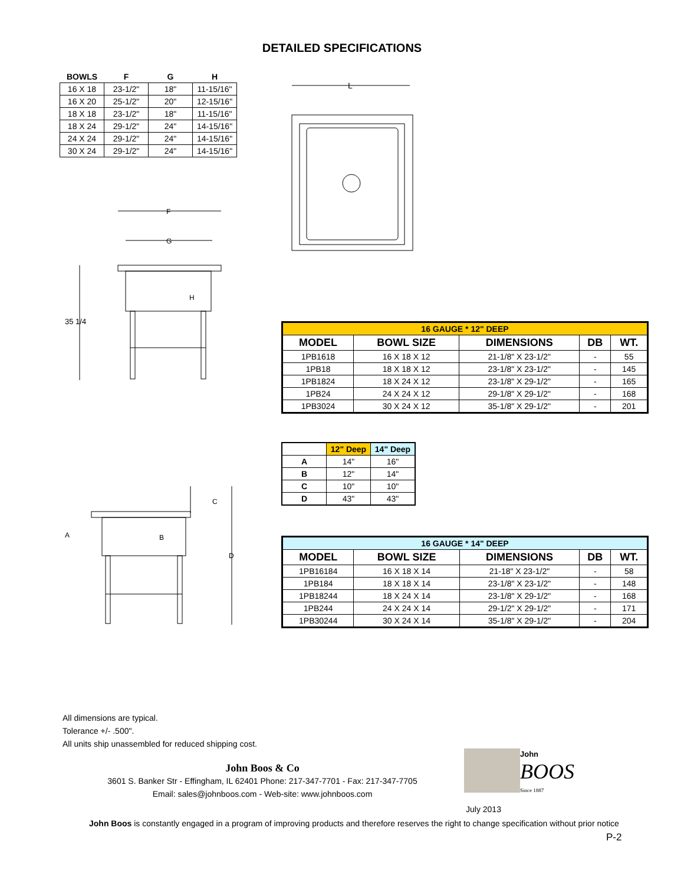DETAILED SPECIFICATIONS
| BOWLS | F | G | H |
| --- | --- | --- | --- |
| 16 X 18 | 23-1/2" | 18" | 11-15/16" |
| 16 X 20 | 25-1/2" | 20" | 12-15/16" |
| 18 X 18 | 23-1/2" | 18" | 11-15/16" |
| 18 X 24 | 29-1/2" | 24" | 14-15/16" |
| 24 X 24 | 29-1/2" | 24" | 14-15/16" |
| 30 X 24 | 29-1/2" | 24" | 14-15/16" |
L
F
G
H
35 1/4
| 16 GAUGE * 12" DEEP | | | | |
| MODEL | BOWL SIZE | DIMENSIONS | DB | WT. |
| 1PB1618 | 16 X 18 X 12 | 21-1/8" X 23-1/2" | - | 55 |
| 1PB18 | 18 X 18 X 12 | 23-1/8" X 23-1/2" | - | 145 |
| 1PB1824 | 18 X 24 X 12 | 23-1/8" X 29-1/2" | - | 165 |
| 1PB24 | 24 X 24 X 12 | 29-1/8" X 29-1/2" | - | 168 |
| 1PB3024 | 30 X 24 X 12 | 35-1/8" X 29-1/2" | - | 201 |
| | 12" Deep | 14" Deep |
| A | 14" | 16" |
| B | 12" | 14" |
| C | 10" | 10" |
| D | 43" | 43" |
A
B
C
D
| 16 GAUGE * 14" DEEP | | | | |
| MODEL | BOWL SIZE | DIMENSIONS | DB | WT. |
| 1PB16184 | 16 X 18 X 14 | 21-18" X 23-1/2" | - | 58 |
| 1PB184 | 18 X 18 X 14 | 23-1/8" X 23-1/2" | - | 148 |
| 1PB18244 | 18 X 24 X 14 | 23-1/8" X 29-1/2" | - | 168 |
| 1PB244 | 24 X 24 X 14 | 29-1/2" X 29-1/2" | - | 171 |
| 1PB30244 | 30 X 24 X 14 | 35-1/8" X 29-1/2" | - | 204 |
All dimensions are typical.
Tolerance +/- .500".
All units ship unassembled for reduced shipping cost.
John Boos & Co
3601 S. Banker Str - Effingham, IL 62401 Phone: 217-347-7701 - Fax: 217-347-7705
Email: sales@johnboos.com - Web-site: www.johnboos.com
John
BOOS
Since 1887
July 2013
John Boos is constantly engaged in a program of improving products and therefore reserves the right to change specification without prior notice
P-2